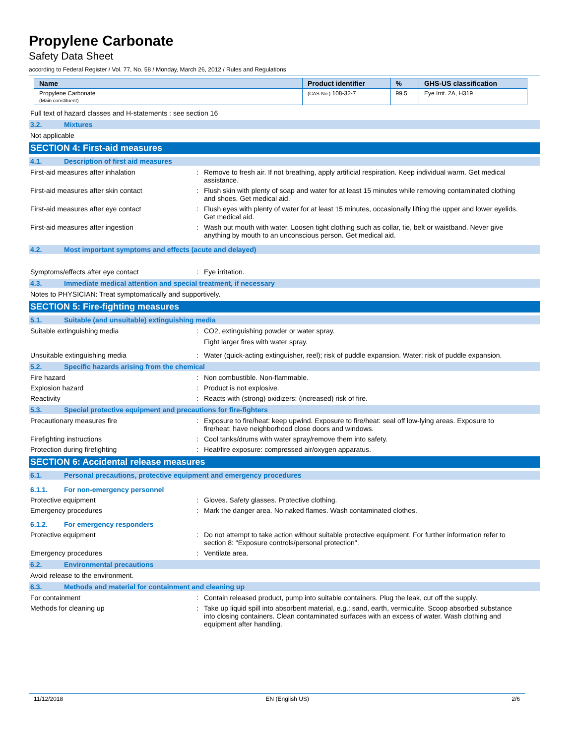Propylene Carbonate
Safety Data Sheet
according to Federal Register / Vol. 77, No. 58 / Monday, March 26, 2012 / Rules and Regulations
| Name | Product identifier | % | GHS-US classification |
| --- | --- | --- | --- |
| Propylene Carbonate (Main constituent) | (CAS-No.) 108-32-7 | 99.5 | Eye Irrit. 2A, H319 |
Full text of hazard classes and H-statements : see section 16
3.2. Mixtures
Not applicable
SECTION 4: First-aid measures
4.1. Description of first aid measures
First-aid measures after inhalation : Remove to fresh air. If not breathing, apply artificial respiration. Keep individual warm. Get medical assistance.
First-aid measures after skin contact : Flush skin with plenty of soap and water for at least 15 minutes while removing contaminated clothing and shoes. Get medical aid.
First-aid measures after eye contact : Flush eyes with plenty of water for at least 15 minutes, occasionally lifting the upper and lower eyelids. Get medical aid.
First-aid measures after ingestion : Wash out mouth with water. Loosen tight clothing such as collar, tie, belt or waistband. Never give anything by mouth to an unconscious person. Get medical aid.
4.2. Most important symptoms and effects (acute and delayed)
Symptoms/effects after eye contact : Eye irritation.
4.3. Immediate medical attention and special treatment, if necessary
Notes to PHYSICIAN: Treat symptomatically and supportively.
SECTION 5: Fire-fighting measures
5.1. Suitable (and unsuitable) extinguishing media
Suitable extinguishing media : CO2, extinguishing powder or water spray.
Fight larger fires with water spray.
Unsuitable extinguishing media : Water (quick-acting extinguisher, reel); risk of puddle expansion. Water; risk of puddle expansion.
5.2. Specific hazards arising from the chemical
Fire hazard : Non combustible. Non-flammable.
Explosion hazard : Product is not explosive.
Reactivity : Reacts with (strong) oxidizers: (increased) risk of fire.
5.3. Special protective equipment and precautions for fire-fighters
Precautionary measures fire : Exposure to fire/heat: keep upwind. Exposure to fire/heat: seal off low-lying areas. Exposure to fire/heat: have neighborhood close doors and windows.
Firefighting instructions : Cool tanks/drums with water spray/remove them into safety.
Protection during firefighting : Heat/fire exposure: compressed air/oxygen apparatus.
SECTION 6: Accidental release measures
6.1. Personal precautions, protective equipment and emergency procedures
6.1.1. For non-emergency personnel
Protective equipment : Gloves. Safety glasses. Protective clothing.
Emergency procedures : Mark the danger area. No naked flames. Wash contaminated clothes.
6.1.2. For emergency responders
Protective equipment : Do not attempt to take action without suitable protective equipment. For further information refer to section 8: "Exposure controls/personal protection".
Emergency procedures : Ventilate area.
6.2. Environmental precautions
Avoid release to the environment.
6.3. Methods and material for containment and cleaning up
For containment : Contain released product, pump into suitable containers. Plug the leak, cut off the supply.
Methods for cleaning up : Take up liquid spill into absorbent material, e.g.: sand, earth, vermiculite. Scoop absorbed substance into closing containers. Clean contaminated surfaces with an excess of water. Wash clothing and equipment after handling.
11/12/2018 EN (English US) 2/6